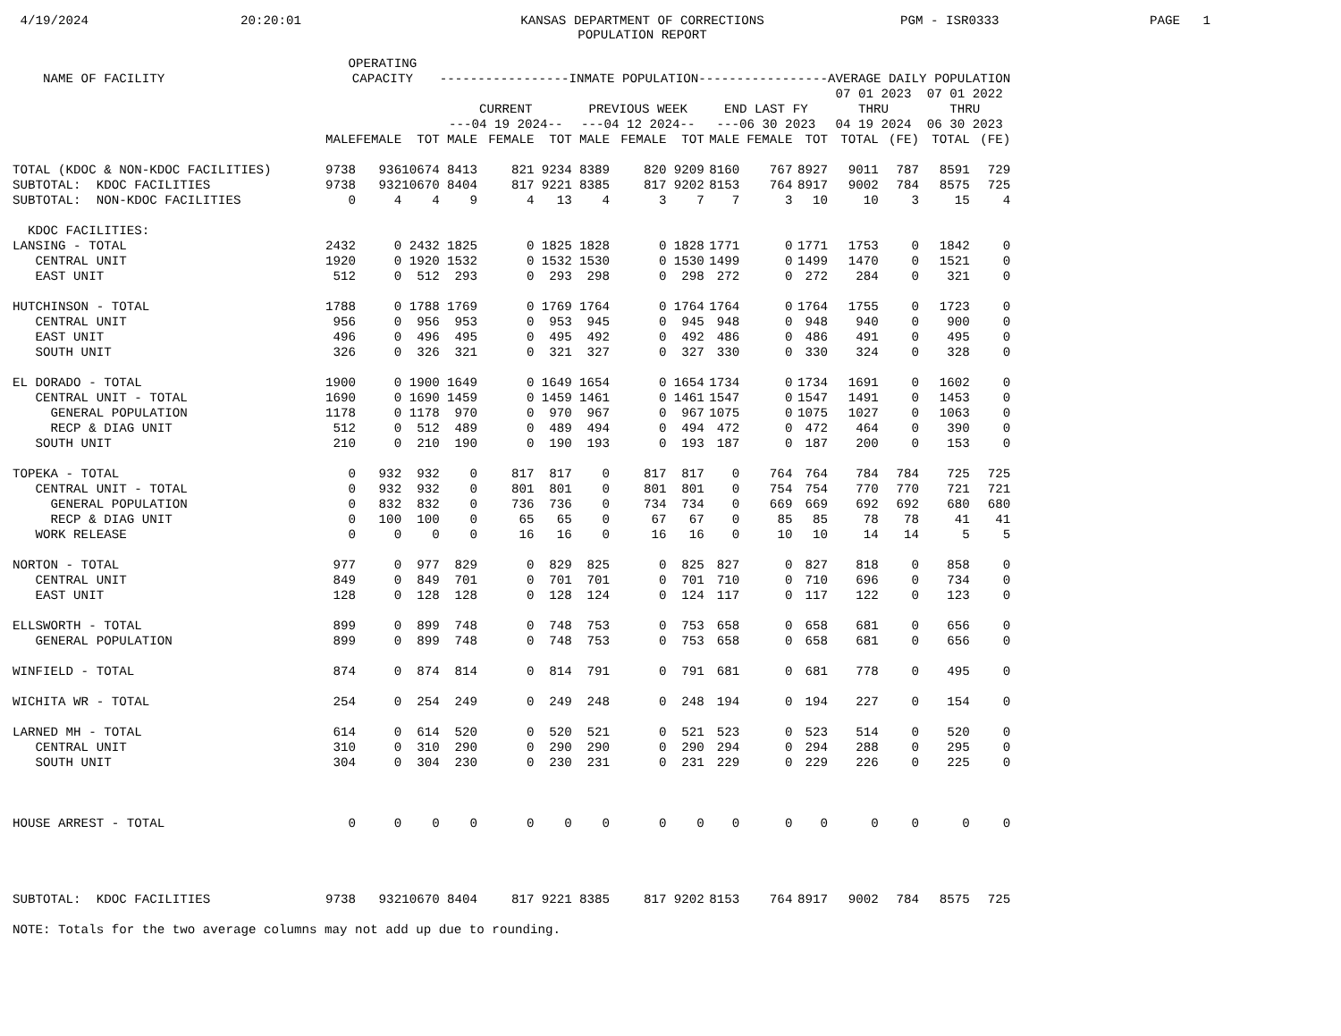4/19/2024
20:20:01
KANSAS DEPARTMENT OF CORRECTIONS POPULATION REPORT
PGM - ISR0333
PAGE 1
| NAME OF FACILITY | OPERATING CAPACITY | | | -----------------INMATE POPULATION----------------- | | | | | | | | | AVERAGE DAILY POPULATION | | | |
| --- | --- | --- | --- | --- | --- | --- | --- | --- | --- | --- | --- | --- | --- | --- | --- | --- |
| | | | | CURRENT ---04 19 2024-- | | | PREVIOUS WEEK ---04 12 2024-- | | | END LAST FY ---06 30 2023 | | | 07 01 2023 THRU 04 19 2024 | | 07 01 2022 THRU 06 30 2023 | |
| | MALE | FEMALE | TOT | MALE | FEMALE | TOT | MALE | FEMALE | TOT | MALE | FEMALE | TOT | TOTAL | (FE) | TOTAL | (FE) |
| TOTAL (KDOC & NON-KDOC FACILITIES) | 9738 | 936 | 10674 | 8413 | 821 | 9234 | 8389 | 820 | 9209 | 8160 | 767 | 8927 | 9011 | 787 | 8591 | 729 |
| SUBTOTAL: KDOC FACILITIES | 9738 | 932 | 10670 | 8404 | 817 | 9221 | 8385 | 817 | 9202 | 8153 | 764 | 8917 | 9002 | 784 | 8575 | 725 |
| SUBTOTAL: NON-KDOC FACILITIES | 0 | 4 | 4 | 9 | 4 | 13 | 4 | 3 | 7 | 7 | 3 | 10 | 10 | 3 | 15 | 4 |
| KDOC FACILITIES: | | | | | | | | | | | | | | | | |
| LANSING - TOTAL | 2432 | 0 | 2432 | 1825 | 0 | 1825 | 1828 | 0 | 1828 | 1771 | 0 | 1771 | 1753 | 0 | 1842 | 0 |
| CENTRAL UNIT | 1920 | 0 | 1920 | 1532 | 0 | 1532 | 1530 | 0 | 1530 | 1499 | 0 | 1499 | 1470 | 0 | 1521 | 0 |
| EAST UNIT | 512 | 0 | 512 | 293 | 0 | 293 | 298 | 0 | 298 | 272 | 0 | 272 | 284 | 0 | 321 | 0 |
| HUTCHINSON - TOTAL | 1788 | 0 | 1788 | 1769 | 0 | 1769 | 1764 | 0 | 1764 | 1764 | 0 | 1764 | 1755 | 0 | 1723 | 0 |
| CENTRAL UNIT | 956 | 0 | 956 | 953 | 0 | 953 | 945 | 0 | 945 | 948 | 0 | 948 | 940 | 0 | 900 | 0 |
| EAST UNIT | 496 | 0 | 496 | 495 | 0 | 495 | 492 | 0 | 492 | 486 | 0 | 486 | 491 | 0 | 495 | 0 |
| SOUTH UNIT | 326 | 0 | 326 | 321 | 0 | 321 | 327 | 0 | 327 | 330 | 0 | 330 | 324 | 0 | 328 | 0 |
| EL DORADO - TOTAL | 1900 | 0 | 1900 | 1649 | 0 | 1649 | 1654 | 0 | 1654 | 1734 | 0 | 1734 | 1691 | 0 | 1602 | 0 |
| CENTRAL UNIT - TOTAL | 1690 | 0 | 1690 | 1459 | 0 | 1459 | 1461 | 0 | 1461 | 1547 | 0 | 1547 | 1491 | 0 | 1453 | 0 |
| GENERAL POPULATION | 1178 | 0 | 1178 | 970 | 0 | 970 | 967 | 0 | 967 | 1075 | 0 | 1075 | 1027 | 0 | 1063 | 0 |
| RECP & DIAG UNIT | 512 | 0 | 512 | 489 | 0 | 489 | 494 | 0 | 494 | 472 | 0 | 472 | 464 | 0 | 390 | 0 |
| SOUTH UNIT | 210 | 0 | 210 | 190 | 0 | 190 | 193 | 0 | 193 | 187 | 0 | 187 | 200 | 0 | 153 | 0 |
| TOPEKA - TOTAL | 0 | 932 | 932 | 0 | 817 | 817 | 0 | 817 | 817 | 0 | 764 | 764 | 784 | 784 | 725 | 725 |
| CENTRAL UNIT - TOTAL | 0 | 932 | 932 | 0 | 801 | 801 | 0 | 801 | 801 | 0 | 754 | 754 | 770 | 770 | 721 | 721 |
| GENERAL POPULATION | 0 | 832 | 832 | 0 | 736 | 736 | 0 | 734 | 734 | 0 | 669 | 669 | 692 | 692 | 680 | 680 |
| RECP & DIAG UNIT | 0 | 100 | 100 | 0 | 65 | 65 | 0 | 67 | 67 | 0 | 85 | 85 | 78 | 78 | 41 | 41 |
| WORK RELEASE | 0 | 0 | 0 | 0 | 16 | 16 | 0 | 16 | 16 | 0 | 10 | 10 | 14 | 14 | 5 | 5 |
| NORTON - TOTAL | 977 | 0 | 977 | 829 | 0 | 829 | 825 | 0 | 825 | 827 | 0 | 827 | 818 | 0 | 858 | 0 |
| CENTRAL UNIT | 849 | 0 | 849 | 701 | 0 | 701 | 701 | 0 | 701 | 710 | 0 | 710 | 696 | 0 | 734 | 0 |
| EAST UNIT | 128 | 0 | 128 | 128 | 0 | 128 | 124 | 0 | 124 | 117 | 0 | 117 | 122 | 0 | 123 | 0 |
| ELLSWORTH - TOTAL | 899 | 0 | 899 | 748 | 0 | 748 | 753 | 0 | 753 | 658 | 0 | 658 | 681 | 0 | 656 | 0 |
| GENERAL POPULATION | 899 | 0 | 899 | 748 | 0 | 748 | 753 | 0 | 753 | 658 | 0 | 658 | 681 | 0 | 656 | 0 |
| WINFIELD - TOTAL | 874 | 0 | 874 | 814 | 0 | 814 | 791 | 0 | 791 | 681 | 0 | 681 | 778 | 0 | 495 | 0 |
| WICHITA WR - TOTAL | 254 | 0 | 254 | 249 | 0 | 249 | 248 | 0 | 248 | 194 | 0 | 194 | 227 | 0 | 154 | 0 |
| LARNED MH - TOTAL | 614 | 0 | 614 | 520 | 0 | 520 | 521 | 0 | 521 | 523 | 0 | 523 | 514 | 0 | 520 | 0 |
| CENTRAL UNIT | 310 | 0 | 310 | 290 | 0 | 290 | 290 | 0 | 290 | 294 | 0 | 294 | 288 | 0 | 295 | 0 |
| SOUTH UNIT | 304 | 0 | 304 | 230 | 0 | 230 | 231 | 0 | 231 | 229 | 0 | 229 | 226 | 0 | 225 | 0 |
| HOUSE ARREST - TOTAL | 0 | 0 | 0 | 0 | 0 | 0 | 0 | 0 | 0 | 0 | 0 | 0 | 0 | 0 | 0 | 0 |
| SUBTOTAL: KDOC FACILITIES | 9738 | 932 | 10670 | 8404 | 817 | 9221 | 8385 | 817 | 9202 | 8153 | 764 | 8917 | 9002 | 784 | 8575 | 725 |
| NOTE: Totals for the two average columns may not add up due to rounding. | | | | | | | | | | | | | | | | |